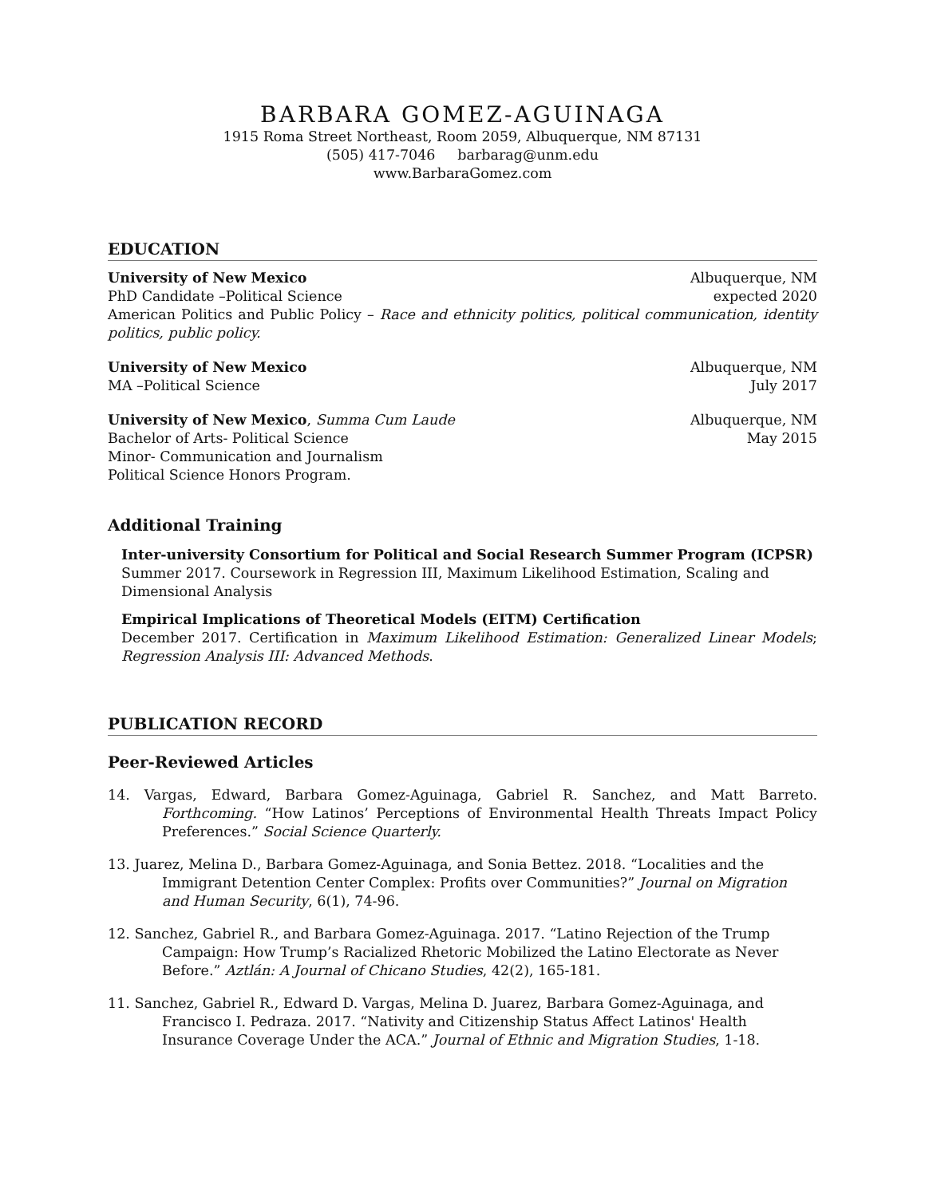BARBARA GOMEZ-AGUINAGA
1915 Roma Street Northeast, Room 2059, Albuquerque, NM 87131
(505) 417-7046 barbarag@unm.edu
www.BarbaraGomez.com
EDUCATION
University of New Mexico Albuquerque, NM
PhD Candidate –Political Science expected 2020
American Politics and Public Policy – Race and ethnicity politics, political communication, identity politics, public policy.
University of New Mexico Albuquerque, NM
MA –Political Science July 2017
University of New Mexico, Summa Cum Laude Albuquerque, NM
Bachelor of Arts- Political Science May 2015
Minor- Communication and Journalism
Political Science Honors Program.
Additional Training
Inter-university Consortium for Political and Social Research Summer Program (ICPSR)
Summer 2017. Coursework in Regression III, Maximum Likelihood Estimation, Scaling and Dimensional Analysis
Empirical Implications of Theoretical Models (EITM) Certification
December 2017. Certification in Maximum Likelihood Estimation: Generalized Linear Models; Regression Analysis III: Advanced Methods.
PUBLICATION RECORD
Peer-Reviewed Articles
14. Vargas, Edward, Barbara Gomez-Aguinaga, Gabriel R. Sanchez, and Matt Barreto. Forthcoming. “How Latinos’ Perceptions of Environmental Health Threats Impact Policy Preferences.” Social Science Quarterly.
13. Juarez, Melina D., Barbara Gomez-Aguinaga, and Sonia Bettez. 2018. “Localities and the Immigrant Detention Center Complex: Profits over Communities?” Journal on Migration and Human Security, 6(1), 74-96.
12. Sanchez, Gabriel R., and Barbara Gomez-Aguinaga. 2017. “Latino Rejection of the Trump Campaign: How Trump’s Racialized Rhetoric Mobilized the Latino Electorate as Never Before.” Aztlán: A Journal of Chicano Studies, 42(2), 165-181.
11. Sanchez, Gabriel R., Edward D. Vargas, Melina D. Juarez, Barbara Gomez-Aguinaga, and Francisco I. Pedraza. 2017. “Nativity and Citizenship Status Affect Latinos' Health Insurance Coverage Under the ACA.” Journal of Ethnic and Migration Studies, 1-18.